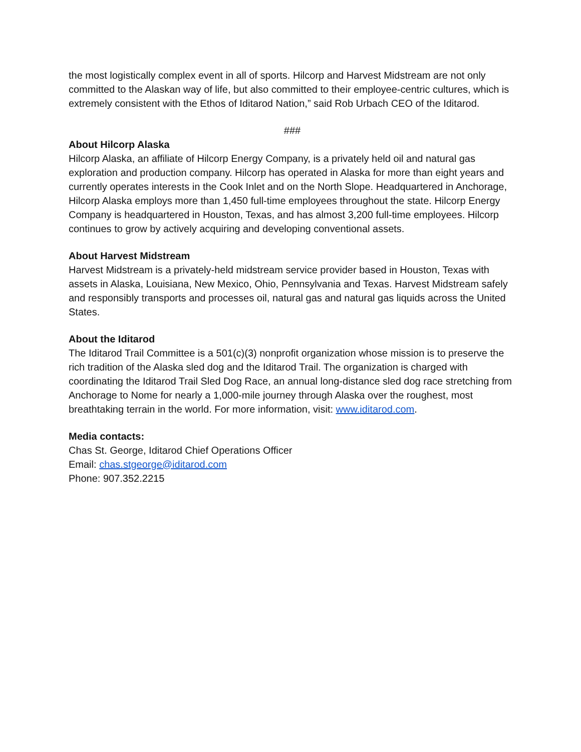the most logistically complex event in all of sports. Hilcorp and Harvest Midstream are not only committed to the Alaskan way of life, but also committed to their employee-centric cultures, which is extremely consistent with the Ethos of Iditarod Nation,” said Rob Urbach CEO of the Iditarod.
###
About Hilcorp Alaska
Hilcorp Alaska, an affiliate of Hilcorp Energy Company, is a privately held oil and natural gas exploration and production company. Hilcorp has operated in Alaska for more than eight years and currently operates interests in the Cook Inlet and on the North Slope. Headquartered in Anchorage, Hilcorp Alaska employs more than 1,450 full-time employees throughout the state. Hilcorp Energy Company is headquartered in Houston, Texas, and has almost 3,200 full-time employees. Hilcorp continues to grow by actively acquiring and developing conventional assets.
About Harvest Midstream
Harvest Midstream is a privately-held midstream service provider based in Houston, Texas with assets in Alaska, Louisiana, New Mexico, Ohio, Pennsylvania and Texas. Harvest Midstream safely and responsibly transports and processes oil, natural gas and natural gas liquids across the United States.
About the Iditarod
The Iditarod Trail Committee is a 501(c)(3) nonprofit organization whose mission is to preserve the rich tradition of the Alaska sled dog and the Iditarod Trail. The organization is charged with coordinating the Iditarod Trail Sled Dog Race, an annual long-distance sled dog race stretching from Anchorage to Nome for nearly a 1,000-mile journey through Alaska over the roughest, most breathtaking terrain in the world. For more information, visit: www.iditarod.com.
Media contacts:
Chas St. George, Iditarod Chief Operations Officer
Email: chas.stgeorge@iditarod.com
Phone: 907.352.2215